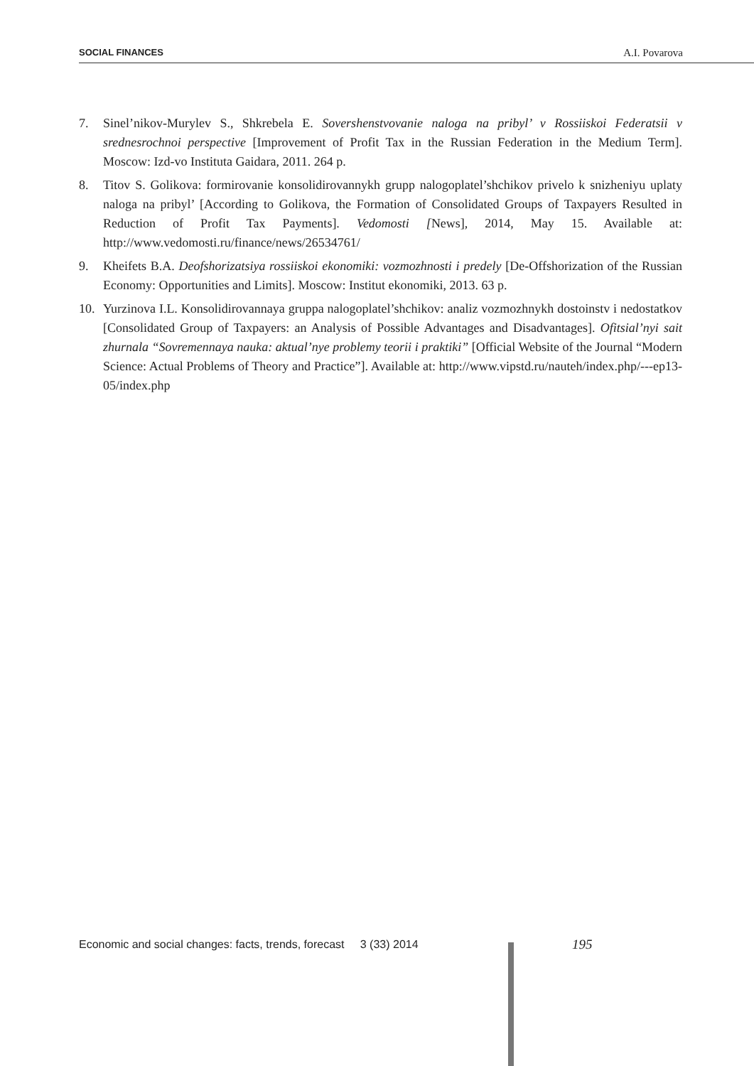SOCIAL FINANCES A.I. Povarova
7. Sinel’nikov-Murylev S., Shkrebela E. Sovershenstvovanie naloga na pribyl’ v Rossiiskoi Federatsii v srednesrochnoi perspective [Improvement of Profit Tax in the Russian Federation in the Medium Term]. Moscow: Izd-vo Instituta Gaidara, 2011. 264 p.
8. Titov S. Golikova: formirovanie konsolidirovannykh grupp nalogoplatel’shchikov privelo k snizheniyu uplaty naloga na pribyl’ [According to Golikova, the Formation of Consolidated Groups of Taxpayers Resulted in Reduction of Profit Tax Payments]. Vedomosti [News], 2014, May 15. Available at: http://www.vedomosti.ru/finance/news/26534761/
9. Kheifets B.A. Deofshorizatsiya rossiiskoi ekonomiki: vozmozhnosti i predely [De-Offshorization of the Russian Economy: Opportunities and Limits]. Moscow: Institut ekonomiki, 2013. 63 p.
10. Yurzinova I.L. Konsolidirovannaya gruppa nalogoplatel’shchikov: analiz vozmozhnykh dostoinstv i nedostatkov [Consolidated Group of Taxpayers: an Analysis of Possible Advantages and Disadvantages]. Ofitsial’nyi sait zhurnala “Sovremennaya nauka: aktual’nye problemy teorii i praktiki” [Official Website of the Journal “Modern Science: Actual Problems of Theory and Practice”]. Available at: http://www.vipstd.ru/nauteh/index.php/---ep13-05/index.php
Economic and social changes: facts, trends, forecast 3 (33) 2014
195